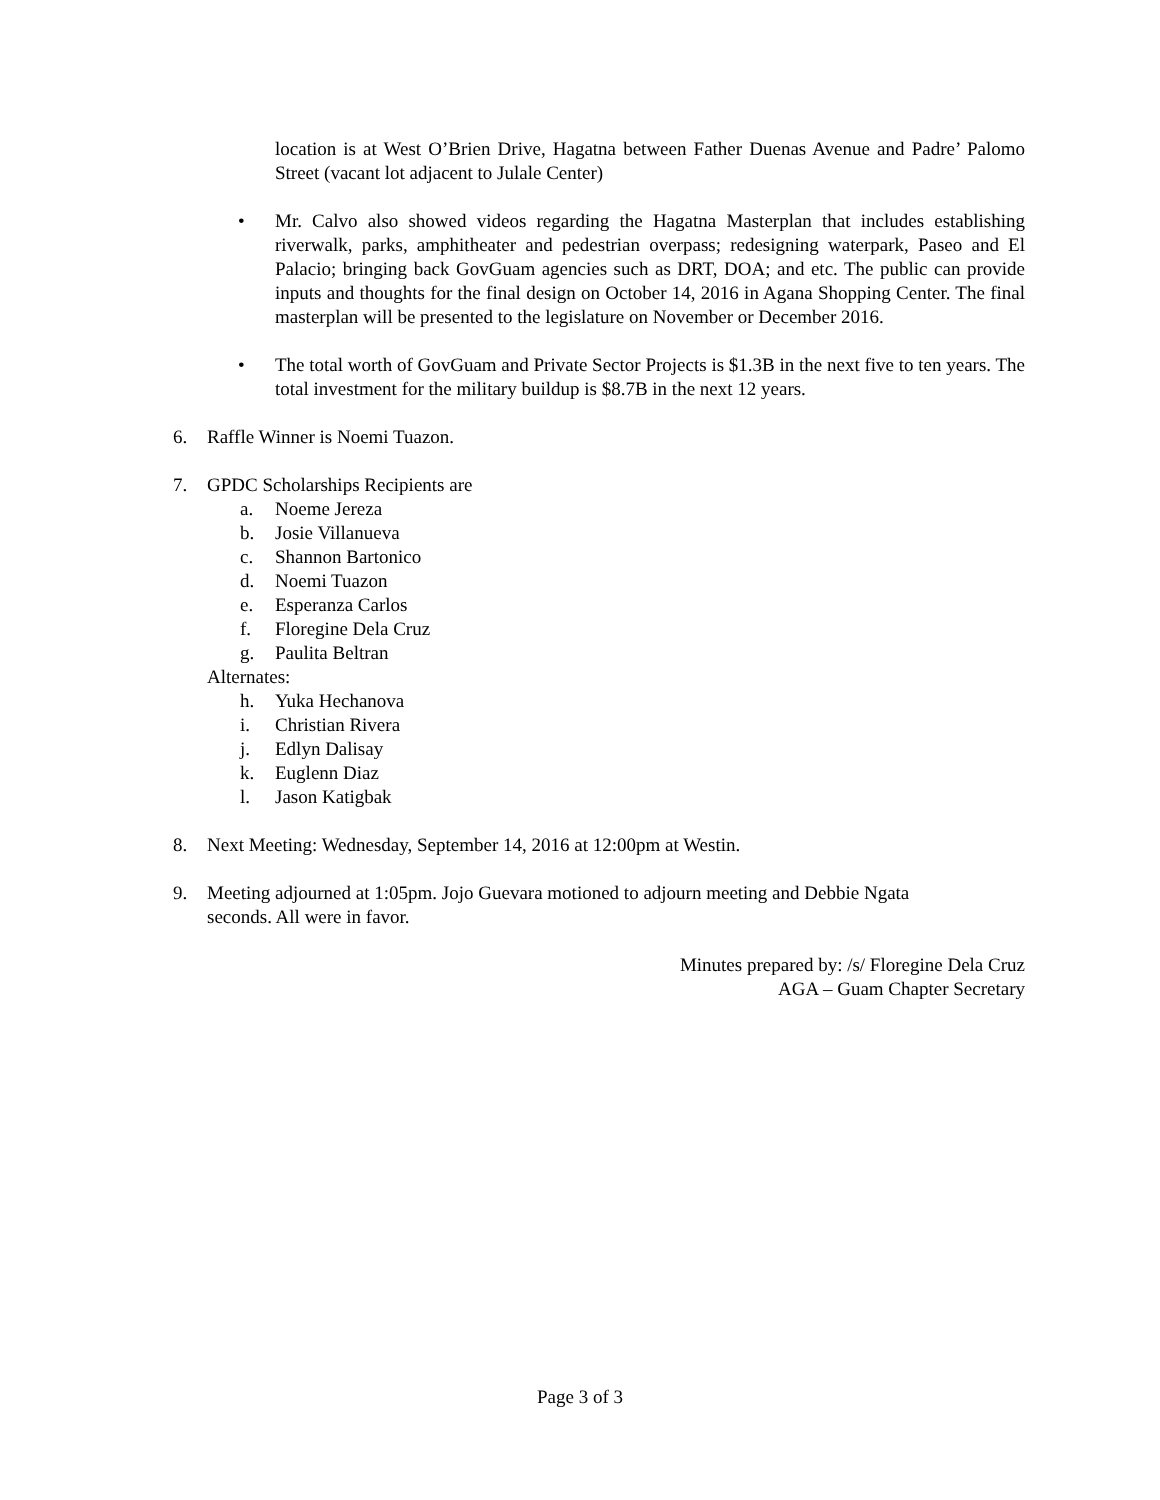location is at West O’Brien Drive, Hagatna between Father Duenas Avenue and Padre’ Palomo Street (vacant lot adjacent to Julale Center)
• Mr. Calvo also showed videos regarding the Hagatna Masterplan that includes establishing riverwalk, parks, amphitheater and pedestrian overpass; redesigning waterpark, Paseo and El Palacio; bringing back GovGuam agencies such as DRT, DOA; and etc. The public can provide inputs and thoughts for the final design on October 14, 2016 in Agana Shopping Center. The final masterplan will be presented to the legislature on November or December 2016.
• The total worth of GovGuam and Private Sector Projects is $1.3B in the next five to ten years. The total investment for the military buildup is $8.7B in the next 12 years.
6. Raffle Winner is Noemi Tuazon.
7. GPDC Scholarships Recipients are
a. Noeme Jereza
b. Josie Villanueva
c. Shannon Bartonico
d. Noemi Tuazon
e. Esperanza Carlos
f. Floregine Dela Cruz
g. Paulita Beltran
Alternates:
h. Yuka Hechanova
i. Christian Rivera
j. Edlyn Dalisay
k. Euglenn Diaz
l. Jason Katigbak
8. Next Meeting: Wednesday, September 14, 2016 at 12:00pm at Westin.
9. Meeting adjourned at 1:05pm. Jojo Guevara motioned to adjourn meeting and Debbie Ngata
seconds. All were in favor.
Minutes prepared by: /s/ Floregine Dela Cruz
AGA – Guam Chapter Secretary
Page 3 of 3